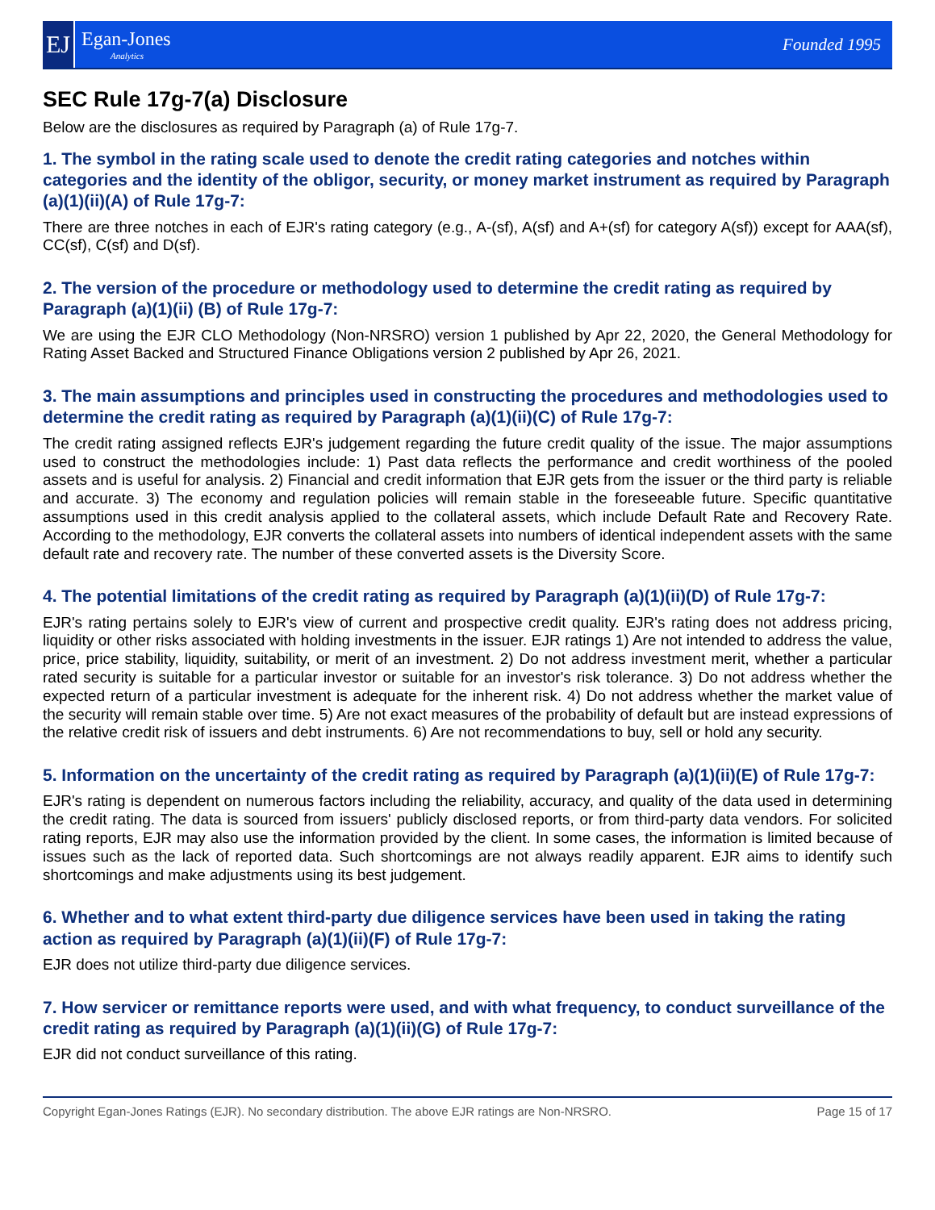EJ
Egan-Jones
Analytics
Founded 1995
SEC Rule 17g-7(a) Disclosure
Below are the disclosures as required by Paragraph (a) of Rule 17g-7.
1. The symbol in the rating scale used to denote the credit rating categories and notches within categories and the identity of the obligor, security, or money market instrument as required by Paragraph (a)(1)(ii)(A) of Rule 17g-7:
There are three notches in each of EJR's rating category (e.g., A-(sf), A(sf) and A+(sf) for category A(sf)) except for AAA(sf), CC(sf), C(sf) and D(sf).
2. The version of the procedure or methodology used to determine the credit rating as required by Paragraph (a)(1)(ii) (B) of Rule 17g-7:
We are using the EJR CLO Methodology (Non-NRSRO) version 1 published by Apr 22, 2020, the General Methodology for Rating Asset Backed and Structured Finance Obligations version 2 published by Apr 26, 2021.
3. The main assumptions and principles used in constructing the procedures and methodologies used to determine the credit rating as required by Paragraph (a)(1)(ii)(C) of Rule 17g-7:
The credit rating assigned reflects EJR's judgement regarding the future credit quality of the issue. The major assumptions used to construct the methodologies include: 1) Past data reflects the performance and credit worthiness of the pooled assets and is useful for analysis. 2) Financial and credit information that EJR gets from the issuer or the third party is reliable and accurate. 3) The economy and regulation policies will remain stable in the foreseeable future. Specific quantitative assumptions used in this credit analysis applied to the collateral assets, which include Default Rate and Recovery Rate. According to the methodology, EJR converts the collateral assets into numbers of identical independent assets with the same default rate and recovery rate. The number of these converted assets is the Diversity Score.
4. The potential limitations of the credit rating as required by Paragraph (a)(1)(ii)(D) of Rule 17g-7:
EJR's rating pertains solely to EJR's view of current and prospective credit quality. EJR's rating does not address pricing, liquidity or other risks associated with holding investments in the issuer. EJR ratings 1) Are not intended to address the value, price, price stability, liquidity, suitability, or merit of an investment. 2) Do not address investment merit, whether a particular rated security is suitable for a particular investor or suitable for an investor's risk tolerance. 3) Do not address whether the expected return of a particular investment is adequate for the inherent risk. 4) Do not address whether the market value of the security will remain stable over time. 5) Are not exact measures of the probability of default but are instead expressions of the relative credit risk of issuers and debt instruments. 6) Are not recommendations to buy, sell or hold any security.
5. Information on the uncertainty of the credit rating as required by Paragraph (a)(1)(ii)(E) of Rule 17g-7:
EJR's rating is dependent on numerous factors including the reliability, accuracy, and quality of the data used in determining the credit rating. The data is sourced from issuers' publicly disclosed reports, or from third-party data vendors. For solicited rating reports, EJR may also use the information provided by the client. In some cases, the information is limited because of issues such as the lack of reported data. Such shortcomings are not always readily apparent. EJR aims to identify such shortcomings and make adjustments using its best judgement.
6. Whether and to what extent third-party due diligence services have been used in taking the rating action as required by Paragraph (a)(1)(ii)(F) of Rule 17g-7:
EJR does not utilize third-party due diligence services.
7. How servicer or remittance reports were used, and with what frequency, to conduct surveillance of the credit rating as required by Paragraph (a)(1)(ii)(G) of Rule 17g-7:
EJR did not conduct surveillance of this rating.
Copyright Egan-Jones Ratings (EJR). No secondary distribution. The above EJR ratings are Non-NRSRO. Page 15 of 17